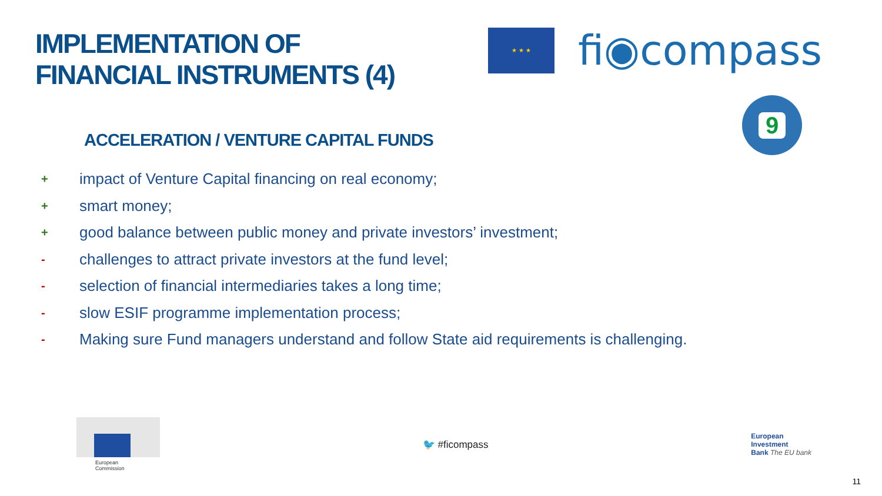IMPLEMENTATION OF
FINANCIAL INSTRUMENTS (4)
★ ★ ★
fi◉compass
9
ACCELERATION / VENTURE CAPITAL FUNDS
+ impact of Venture Capital financing on real economy;
+ smart money;
+ good balance between public money and private investors’ investment;
- challenges to attract private investors at the fund level;
- selection of financial intermediaries takes a long time;
- slow ESIF programme implementation process;
- Making sure Fund managers understand and follow State aid requirements is challenging.
European
Commission
🐦 #ficompass
European
Investment
Bank The EU bank
11